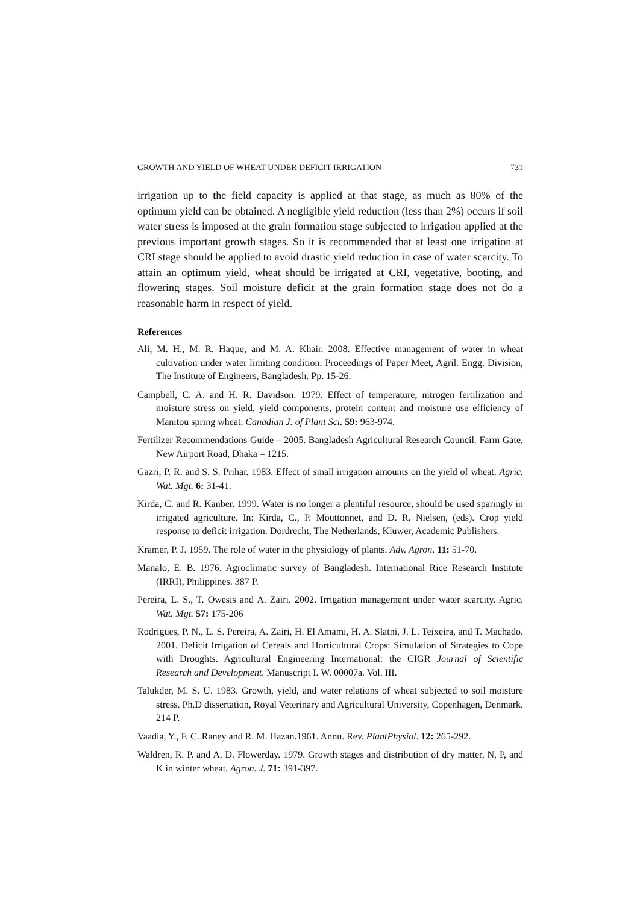GROWTH AND YIELD OF WHEAT UNDER DEFICIT IRRIGATION 731
irrigation up to the field capacity is applied at that stage, as much as 80% of the optimum yield can be obtained. A negligible yield reduction (less than 2%) occurs if soil water stress is imposed at the grain formation stage subjected to irrigation applied at the previous important growth stages. So it is recommended that at least one irrigation at CRI stage should be applied to avoid drastic yield reduction in case of water scarcity. To attain an optimum yield, wheat should be irrigated at CRI, vegetative, booting, and flowering stages. Soil moisture deficit at the grain formation stage does not do a reasonable harm in respect of yield.
References
Ali, M. H., M. R. Haque, and M. A. Khair. 2008. Effective management of water in wheat cultivation under water limiting condition. Proceedings of Paper Meet, Agril. Engg. Division, The Institute of Engineers, Bangladesh. Pp. 15-26.
Campbell, C. A. and H. R. Davidson. 1979. Effect of temperature, nitrogen fertilization and moisture stress on yield, yield components, protein content and moisture use efficiency of Manitou spring wheat. Canadian J. of Plant Sci. 59: 963-974.
Fertilizer Recommendations Guide – 2005. Bangladesh Agricultural Research Council. Farm Gate, New Airport Road, Dhaka – 1215.
Gazri, P. R. and S. S. Prihar. 1983. Effect of small irrigation amounts on the yield of wheat. Agric. Wat. Mgt. 6: 31-41.
Kirda, C. and R. Kanber. 1999. Water is no longer a plentiful resource, should be used sparingly in irrigated agriculture. In: Kirda, C., P. Mouttonnet, and D. R. Nielsen, (eds). Crop yield response to deficit irrigation. Dordrecht, The Netherlands, Kluwer, Academic Publishers.
Kramer, P. J. 1959. The role of water in the physiology of plants. Adv. Agron. 11: 51-70.
Manalo, E. B. 1976. Agroclimatic survey of Bangladesh. International Rice Research Institute (IRRI), Philippines. 387 P.
Pereira, L. S., T. Owesis and A. Zairi. 2002. Irrigation management under water scarcity. Agric. Wat. Mgt. 57: 175-206
Rodrigues, P. N., L. S. Pereira, A. Zairi, H. El Amami, H. A. Slatni, J. L. Teixeira, and T. Machado. 2001. Deficit Irrigation of Cereals and Horticultural Crops: Simulation of Strategies to Cope with Droughts. Agricultural Engineering International: the CIGR Journal of Scientific Research and Development. Manuscript I. W. 00007a. Vol. III.
Talukder, M. S. U. 1983. Growth, yield, and water relations of wheat subjected to soil moisture stress. Ph.D dissertation, Royal Veterinary and Agricultural University, Copenhagen, Denmark. 214 P.
Vaadia, Y., F. C. Raney and R. M. Hazan.1961. Annu. Rev. PlantPhysiol. 12: 265-292.
Waldren, R. P. and A. D. Flowerday. 1979. Growth stages and distribution of dry matter, N, P, and K in winter wheat. Agron. J. 71: 391-397.